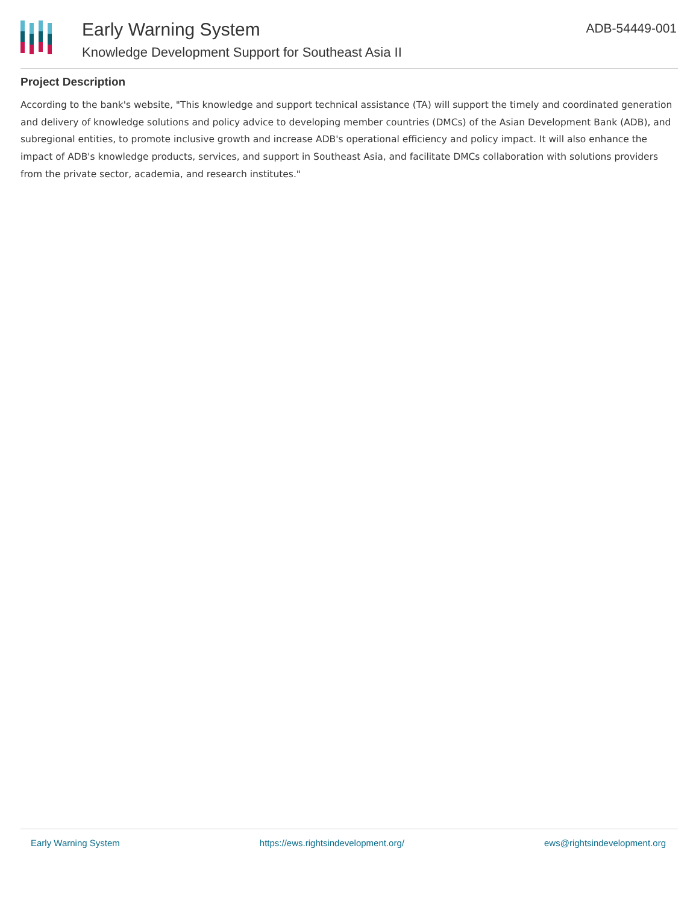Early Warning System
Knowledge Development Support for Southeast Asia II
ADB-54449-001
Project Description
According to the bank's website, "This knowledge and support technical assistance (TA) will support the timely and coordinated generation and delivery of knowledge solutions and policy advice to developing member countries (DMCs) of the Asian Development Bank (ADB), and subregional entities, to promote inclusive growth and increase ADB's operational efficiency and policy impact. It will also enhance the impact of ADB's knowledge products, services, and support in Southeast Asia, and facilitate DMCs collaboration with solutions providers from the private sector, academia, and research institutes."
Early Warning System https://ews.rightsindevelopment.org/ ews@rightsindevelopment.org